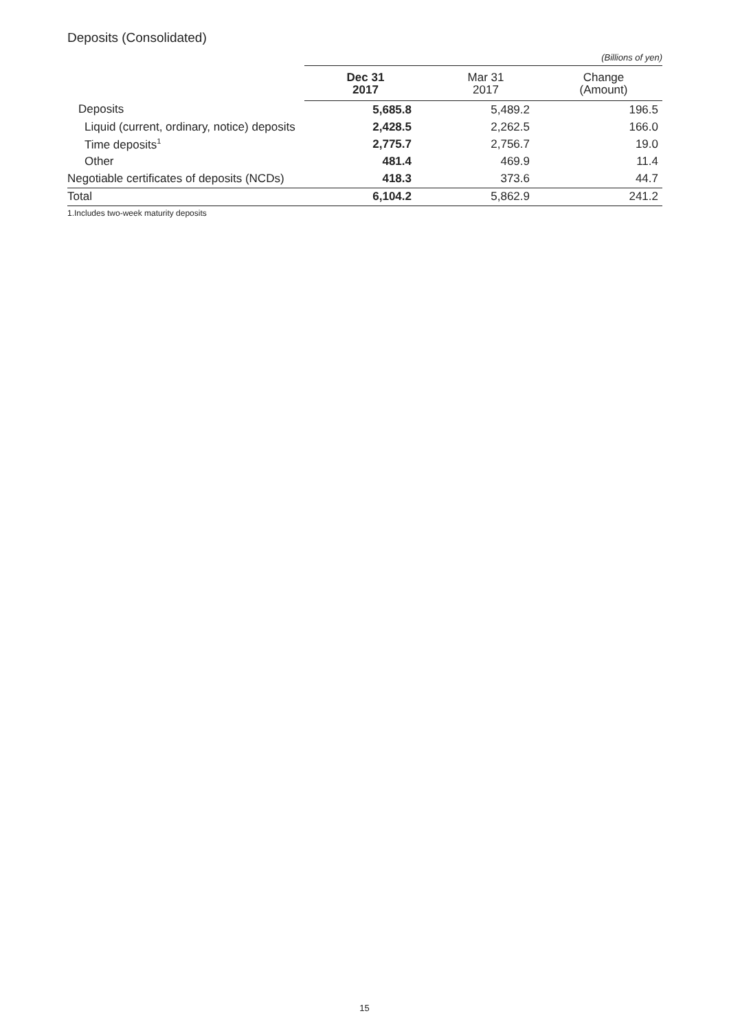Deposits (Consolidated)
(Billions of yen)
| | Dec 31 2017 | | Mar 31 2017 | Change (Amount) |
| --- | --- | --- | --- | --- |
| Deposits | 5,685.8 | | 5,489.2 | 196.5 |
| Liquid (current, ordinary, notice) deposits | 2,428.5 | | 2,262.5 | 166.0 |
| Time deposits<sup>1</sup> | 2,775.7 | | 2,756.7 | 19.0 |
| Other | 481.4 | | 469.9 | 11.4 |
| Negotiable certificates of deposits (NCDs) | 418.3 | | 373.6 | 44.7 |
| Total | 6,104.2 | | 5,862.9 | 241.2 |
1.Includes two-week maturity deposits
15